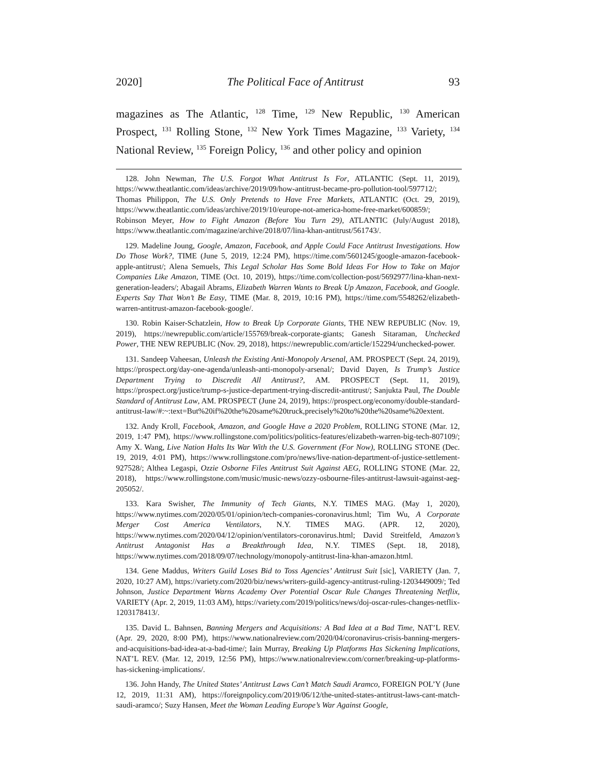2020] The Political Face of Antitrust 93
magazines as The Atlantic, <sup>128</sup> Time, <sup>129</sup> New Republic, <sup>130</sup> American Prospect, <sup>131</sup> Rolling Stone, <sup>132</sup> New York Times Magazine, <sup>133</sup> Variety, <sup>134</sup> National Review, <sup>135</sup> Foreign Policy, <sup>136</sup> and other policy and opinion
128. John Newman, The U.S. Forgot What Antitrust Is For, ATLANTIC (Sept. 11, 2019), https://www.theatlantic.com/ideas/archive/2019/09/how-antitrust-became-pro-pollution-tool/597712/; Thomas Philippon, The U.S. Only Pretends to Have Free Markets, ATLANTIC (Oct. 29, 2019), https://www.theatlantic.com/ideas/archive/2019/10/europe-not-america-home-free-market/600859/; Robinson Meyer, How to Fight Amazon (Before You Turn 29), ATLANTIC (July/August 2018), https://www.theatlantic.com/magazine/archive/2018/07/lina-khan-antitrust/561743/.
129. Madeline Joung, Google, Amazon, Facebook, and Apple Could Face Antitrust Investigations. How Do Those Work?, TIME (June 5, 2019, 12:24 PM), https://time.com/5601245/google-amazon-facebook-apple-antitrust/; Alena Semuels, This Legal Scholar Has Some Bold Ideas For How to Take on Major Companies Like Amazon, TIME (Oct. 10, 2019), https://time.com/collection-post/5692977/lina-khan-next-generation-leaders/; Abagail Abrams, Elizabeth Warren Wants to Break Up Amazon, Facebook, and Google. Experts Say That Won’t Be Easy, TIME (Mar. 8, 2019, 10:16 PM), https://time.com/5548262/elizabeth-warren-antitrust-amazon-facebook-google/.
130. Robin Kaiser-Schatzlein, How to Break Up Corporate Giants, THE NEW REPUBLIC (Nov. 19, 2019), https://newrepublic.com/article/155769/break-corporate-giants; Ganesh Sitaraman, Unchecked Power, THE NEW REPUBLIC (Nov. 29, 2018), https://newrepublic.com/article/152294/unchecked-power.
131. Sandeep Vaheesan, Unleash the Existing Anti-Monopoly Arsenal, AM. PROSPECT (Sept. 24, 2019), https://prospect.org/day-one-agenda/unleash-anti-monopoly-arsenal/; David Dayen, Is Trump’s Justice Department Trying to Discredit All Antitrust?, AM. PROSPECT (Sept. 11, 2019), https://prospect.org/justice/trump-s-justice-department-trying-discredit-antitrust/; Sanjukta Paul, The Double Standard of Antitrust Law, AM. PROSPECT (June 24, 2019), https://prospect.org/economy/double-standard-antitrust-law/#:~:text=But%20if%20the%20same%20truck,precisely%20to%20the%20same%20extent.
132. Andy Kroll, Facebook, Amazon, and Google Have a 2020 Problem, ROLLING STONE (Mar. 12, 2019, 1:47 PM), https://www.rollingstone.com/politics/politics-features/elizabeth-warren-big-tech-807109/; Amy X. Wang, Live Nation Halts Its War With the U.S. Government (For Now), ROLLING STONE (Dec. 19, 2019, 4:01 PM), https://www.rollingstone.com/pro/news/live-nation-department-of-justice-settlement-927528/; Althea Legaspi, Ozzie Osborne Files Antitrust Suit Against AEG, ROLLING STONE (Mar. 22, 2018), https://www.rollingstone.com/music/music-news/ozzy-osbourne-files-antitrust-lawsuit-against-aeg-205052/.
133. Kara Swisher, The Immunity of Tech Giants, N.Y. TIMES MAG. (May 1, 2020), https://www.nytimes.com/2020/05/01/opinion/tech-companies-coronavirus.html; Tim Wu, A Corporate Merger Cost America Ventilators, N.Y. TIMES MAG. (APR. 12, 2020), https://www.nytimes.com/2020/04/12/opinion/ventilators-coronavirus.html; David Streitfeld, Amazon’s Antitrust Antagonist Has a Breakthrough Idea, N.Y. TIMES (Sept. 18, 2018), https://www.nytimes.com/2018/09/07/technology/monopoly-antitrust-lina-khan-amazon.html.
134. Gene Maddus, Writers Guild Loses Bid to Toss Agencies’ Antitrust Suit [sic], VARIETY (Jan. 7, 2020, 10:27 AM), https://variety.com/2020/biz/news/writers-guild-agency-antitrust-ruling-1203449009/; Ted Johnson, Justice Department Warns Academy Over Potential Oscar Rule Changes Threatening Netflix, VARIETY (Apr. 2, 2019, 11:03 AM), https://variety.com/2019/politics/news/doj-oscar-rules-changes-netflix-1203178413/.
135. David L. Bahnsen, Banning Mergers and Acquisitions: A Bad Idea at a Bad Time, NAT’L REV. (Apr. 29, 2020, 8:00 PM), https://www.nationalreview.com/2020/04/coronavirus-crisis-banning-mergers-and-acquisitions-bad-idea-at-a-bad-time/; Iain Murray, Breaking Up Platforms Has Sickening Implications, NAT’L REV. (Mar. 12, 2019, 12:56 PM), https://www.nationalreview.com/corner/breaking-up-platforms-has-sickening-implications/.
136. John Handy, The United States’ Antitrust Laws Can’t Match Saudi Aramco, FOREIGN POL’Y (June 12, 2019, 11:31 AM), https://foreignpolicy.com/2019/06/12/the-united-states-antitrust-laws-cant-match-saudi-aramco/; Suzy Hansen, Meet the Woman Leading Europe’s War Against Google,